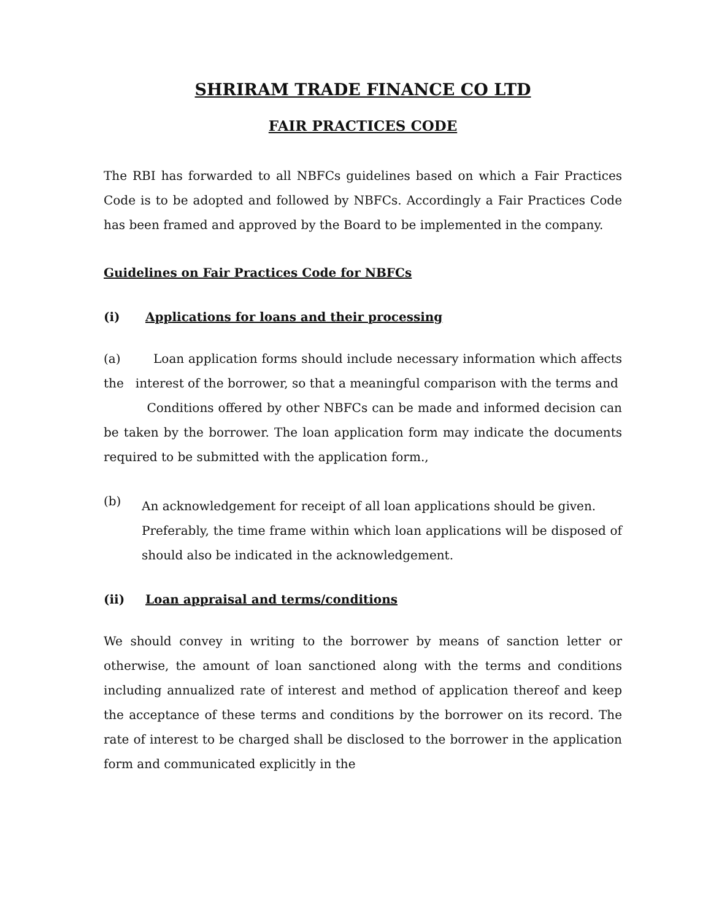SHRIRAM TRADE FINANCE CO LTD
FAIR PRACTICES CODE
The RBI has forwarded to all NBFCs guidelines based on which a Fair Practices Code is to be adopted and followed by NBFCs. Accordingly a Fair Practices Code has been framed and approved by the Board to be implemented in the company.
Guidelines on Fair Practices Code for NBFCs
(i) Applications for loans and their processing
(a) Loan application forms should include necessary information which affects the interest of the borrower, so that a meaningful comparison with the terms and
Conditions offered by other NBFCs can be made and informed decision can be taken by the borrower. The loan application form may indicate the documents required to be submitted with the application form.,
(b)
An acknowledgement for receipt of all loan applications should be given.
Preferably, the time frame within which loan applications will be disposed of should also be indicated in the acknowledgement.
(ii) Loan appraisal and terms/conditions
We should convey in writing to the borrower by means of sanction letter or otherwise, the amount of loan sanctioned along with the terms and conditions including annualized rate of interest and method of application thereof and keep the acceptance of these terms and conditions by the borrower on its record. The rate of interest to be charged shall be disclosed to the borrower in the application form and communicated explicitly in the